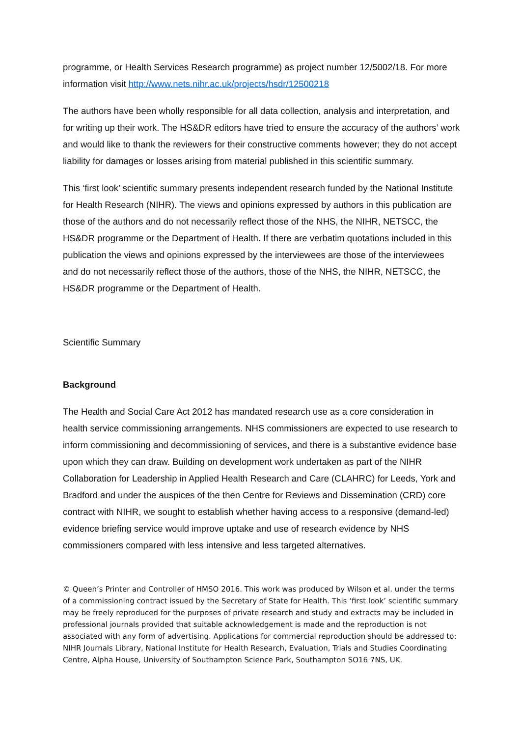programme, or Health Services Research programme) as project number 12/5002/18. For more information visit http://www.nets.nihr.ac.uk/projects/hsdr/12500218
The authors have been wholly responsible for all data collection, analysis and interpretation, and for writing up their work. The HS&DR editors have tried to ensure the accuracy of the authors’ work and would like to thank the reviewers for their constructive comments however; they do not accept liability for damages or losses arising from material published in this scientific summary.
This ‘first look’ scientific summary presents independent research funded by the National Institute for Health Research (NIHR). The views and opinions expressed by authors in this publication are those of the authors and do not necessarily reflect those of the NHS, the NIHR, NETSCC, the HS&DR programme or the Department of Health. If there are verbatim quotations included in this publication the views and opinions expressed by the interviewees are those of the interviewees and do not necessarily reflect those of the authors, those of the NHS, the NIHR, NETSCC, the HS&DR programme or the Department of Health.
Scientific Summary
Background
The Health and Social Care Act 2012 has mandated research use as a core consideration in health service commissioning arrangements. NHS commissioners are expected to use research to inform commissioning and decommissioning of services, and there is a substantive evidence base upon which they can draw. Building on development work undertaken as part of the NIHR Collaboration for Leadership in Applied Health Research and Care (CLAHRC) for Leeds, York and Bradford and under the auspices of the then Centre for Reviews and Dissemination (CRD) core contract with NIHR, we sought to establish whether having access to a responsive (demand-led) evidence briefing service would improve uptake and use of research evidence by NHS commissioners compared with less intensive and less targeted alternatives.
© Queen’s Printer and Controller of HMSO 2016. This work was produced by Wilson et al. under the terms of a commissioning contract issued by the Secretary of State for Health. This ‘first look’ scientific summary may be freely reproduced for the purposes of private research and study and extracts may be included in professional journals provided that suitable acknowledgement is made and the reproduction is not associated with any form of advertising. Applications for commercial reproduction should be addressed to: NIHR Journals Library, National Institute for Health Research, Evaluation, Trials and Studies Coordinating Centre, Alpha House, University of Southampton Science Park, Southampton SO16 7NS, UK.